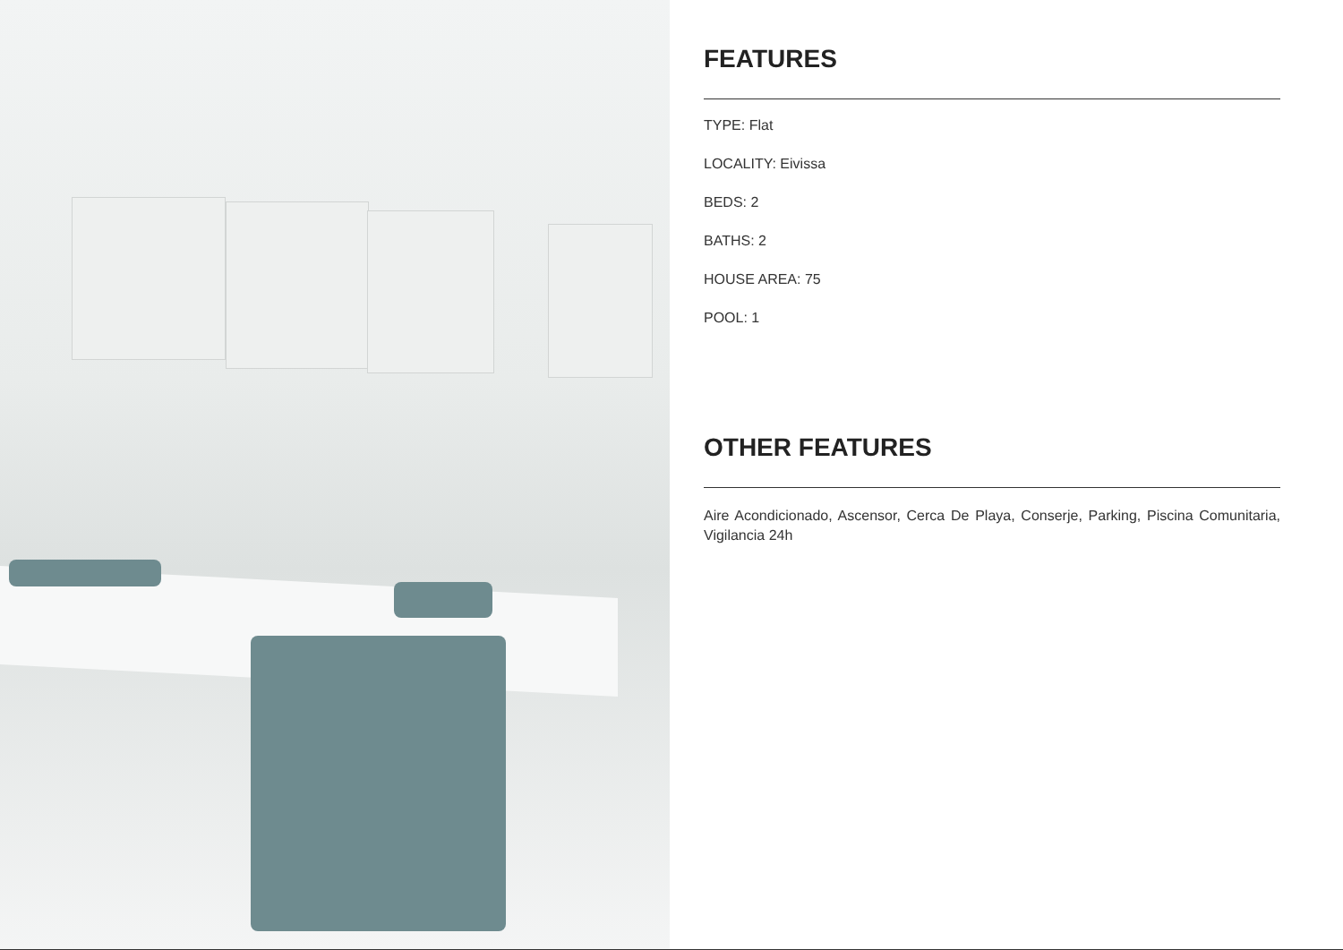FEATURES
TYPE: Flat
LOCALITY: Eivissa
BEDS: 2
BATHS: 2
HOUSE AREA: 75
POOL: 1
OTHER FEATURES
Aire Acondicionado, Ascensor, Cerca De Playa, Conserje, Parking, Piscina Comunitaria, Vigilancia 24h